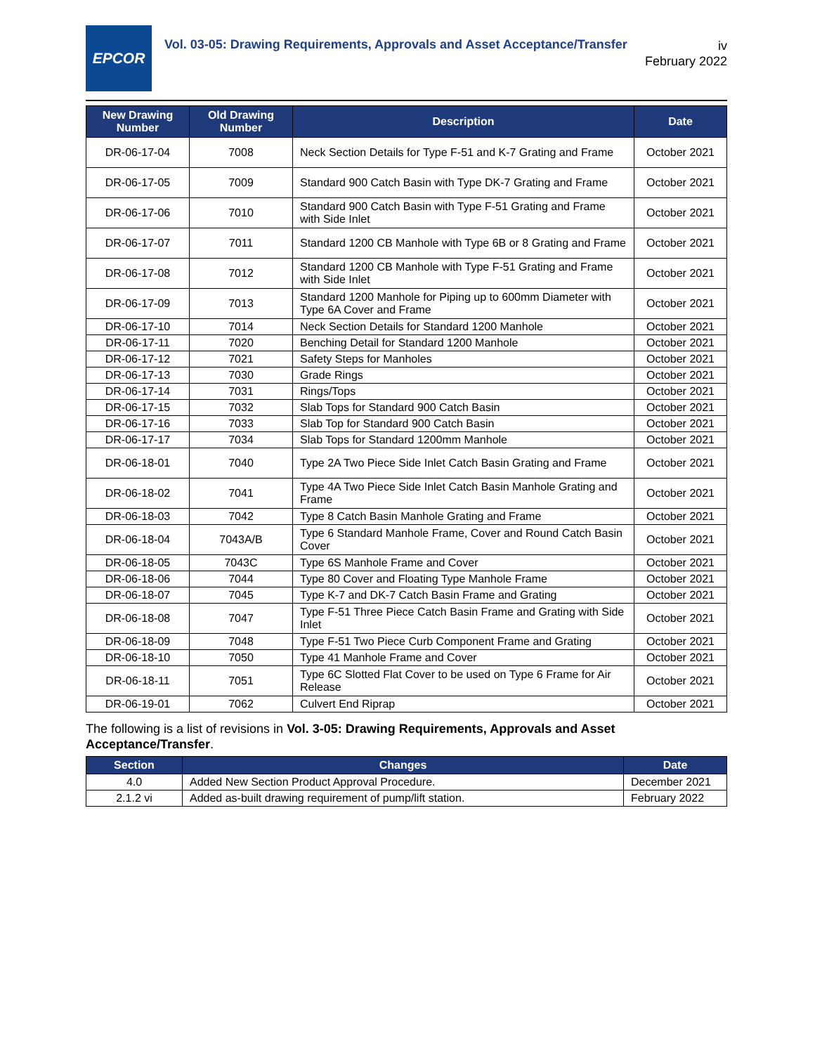EPCOR
Vol. 03-05: Drawing Requirements, Approvals and Asset Acceptance/Transfer
iv
February 2022
| New Drawing Number | Old Drawing Number | Description | Date |
| --- | --- | --- | --- |
| DR-06-17-04 | 7008 | Neck Section Details for Type F-51 and K-7 Grating and Frame | October 2021 |
| DR-06-17-05 | 7009 | Standard 900 Catch Basin with Type DK-7 Grating and Frame | October 2021 |
| DR-06-17-06 | 7010 | Standard 900 Catch Basin with Type F-51 Grating and Frame with Side Inlet | October 2021 |
| DR-06-17-07 | 7011 | Standard 1200 CB Manhole with Type 6B or 8 Grating and Frame | October 2021 |
| DR-06-17-08 | 7012 | Standard 1200 CB Manhole with Type F-51 Grating and Frame with Side Inlet | October 2021 |
| DR-06-17-09 | 7013 | Standard 1200 Manhole for Piping up to 600mm Diameter with Type 6A Cover and Frame | October 2021 |
| DR-06-17-10 | 7014 | Neck Section Details for Standard 1200 Manhole | October 2021 |
| DR-06-17-11 | 7020 | Benching Detail for Standard 1200 Manhole | October 2021 |
| DR-06-17-12 | 7021 | Safety Steps for Manholes | October 2021 |
| DR-06-17-13 | 7030 | Grade Rings | October 2021 |
| DR-06-17-14 | 7031 | Rings/Tops | October 2021 |
| DR-06-17-15 | 7032 | Slab Tops for Standard 900 Catch Basin | October 2021 |
| DR-06-17-16 | 7033 | Slab Top for Standard 900 Catch Basin | October 2021 |
| DR-06-17-17 | 7034 | Slab Tops for Standard 1200mm Manhole | October 2021 |
| DR-06-18-01 | 7040 | Type 2A Two Piece Side Inlet Catch Basin Grating and Frame | October 2021 |
| DR-06-18-02 | 7041 | Type 4A Two Piece Side Inlet Catch Basin Manhole Grating and Frame | October 2021 |
| DR-06-18-03 | 7042 | Type 8 Catch Basin Manhole Grating and Frame | October 2021 |
| DR-06-18-04 | 7043A/B | Type 6 Standard Manhole Frame, Cover and Round Catch Basin Cover | October 2021 |
| DR-06-18-05 | 7043C | Type 6S Manhole Frame and Cover | October 2021 |
| DR-06-18-06 | 7044 | Type 80 Cover and Floating Type Manhole Frame | October 2021 |
| DR-06-18-07 | 7045 | Type K-7 and DK-7 Catch Basin Frame and Grating | October 2021 |
| DR-06-18-08 | 7047 | Type F-51 Three Piece Catch Basin Frame and Grating with Side Inlet | October 2021 |
| DR-06-18-09 | 7048 | Type F-51 Two Piece Curb Component Frame and Grating | October 2021 |
| DR-06-18-10 | 7050 | Type 41 Manhole Frame and Cover | October 2021 |
| DR-06-18-11 | 7051 | Type 6C Slotted Flat Cover to be used on Type 6 Frame for Air Release | October 2021 |
| DR-06-19-01 | 7062 | Culvert End Riprap | October 2021 |
The following is a list of revisions in Vol. 3-05: Drawing Requirements, Approvals and Asset Acceptance/Transfer.
| Section | Changes | Date |
| --- | --- | --- |
| 4.0 | Added New Section Product Approval Procedure. | December 2021 |
| 2.1.2 vi | Added as-built drawing requirement of pump/lift station. | February 2022 |